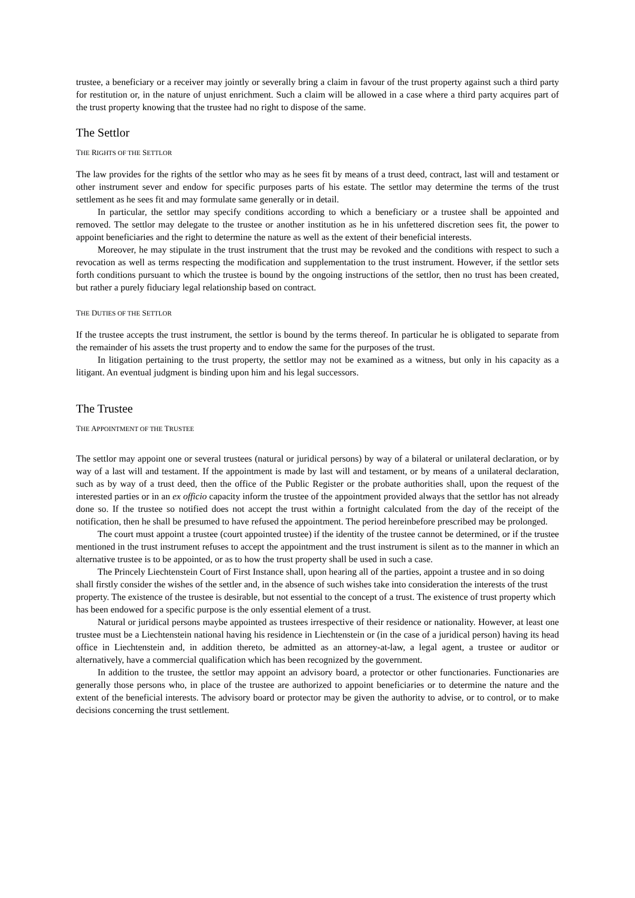trustee, a beneficiary or a receiver may jointly or severally bring a claim in favour of the trust property against such a third party for restitution or, in the nature of unjust enrichment. Such a claim will be allowed in a case where a third party acquires part of the trust property knowing that the trustee had no right to dispose of the same.
The Settlor
THE RIGHTS OF THE SETTLOR
The law provides for the rights of the settlor who may as he sees fit by means of a trust deed, contract, last will and testament or other instrument sever and endow for specific purposes parts of his estate. The settlor may determine the terms of the trust settlement as he sees fit and may formulate same generally or in detail.
In particular, the settlor may specify conditions according to which a beneficiary or a trustee shall be appointed and removed. The settlor may delegate to the trustee or another institution as he in his unfettered discretion sees fit, the power to appoint beneficiaries and the right to determine the nature as well as the extent of their beneficial interests.
Moreover, he may stipulate in the trust instrument that the trust may be revoked and the conditions with respect to such a revocation as well as terms respecting the modification and supplementation to the trust instrument. However, if the settlor sets forth conditions pursuant to which the trustee is bound by the ongoing instructions of the settlor, then no trust has been created, but rather a purely fiduciary legal relationship based on contract.
THE DUTIES OF THE SETTLOR
If the trustee accepts the trust instrument, the settlor is bound by the terms thereof. In particular he is obligated to separate from the remainder of his assets the trust property and to endow the same for the purposes of the trust.
In litigation pertaining to the trust property, the settlor may not be examined as a witness, but only in his capacity as a litigant. An eventual judgment is binding upon him and his legal successors.
The Trustee
THE APPOINTMENT OF THE TRUSTEE
The settlor may appoint one or several trustees (natural or juridical persons) by way of a bilateral or unilateral declaration, or by way of a last will and testament. If the appointment is made by last will and testament, or by means of a unilateral declaration, such as by way of a trust deed, then the office of the Public Register or the probate authorities shall, upon the request of the interested parties or in an ex officio capacity inform the trustee of the appointment provided always that the settlor has not already done so. If the trustee so notified does not accept the trust within a fortnight calculated from the day of the receipt of the notification, then he shall be presumed to have refused the appointment. The period hereinbefore prescribed may be prolonged.
The court must appoint a trustee (court appointed trustee) if the identity of the trustee cannot be determined, or if the trustee mentioned in the trust instrument refuses to accept the appointment and the trust instrument is silent as to the manner in which an alternative trustee is to be appointed, or as to how the trust property shall be used in such a case.
The Princely Liechtenstein Court of First Instance shall, upon hearing all of the parties, appoint a trustee and in so doing shall firstly consider the wishes of the settler and, in the absence of such wishes take into consideration the interests of the trust property. The existence of the trustee is desirable, but not essential to the concept of a trust. The existence of trust property which has been endowed for a specific purpose is the only essential element of a trust.
Natural or juridical persons maybe appointed as trustees irrespective of their residence or nationality. However, at least one trustee must be a Liechtenstein national having his residence in Liechtenstein or (in the case of a juridical person) having its head office in Liechtenstein and, in addition thereto, be admitted as an attorney-at-law, a legal agent, a trustee or auditor or alternatively, have a commercial qualification which has been recognized by the government.
In addition to the trustee, the settlor may appoint an advisory board, a protector or other functionaries. Functionaries are generally those persons who, in place of the trustee are authorized to appoint beneficiaries or to determine the nature and the extent of the beneficial interests. The advisory board or protector may be given the authority to advise, or to control, or to make decisions concerning the trust settlement.